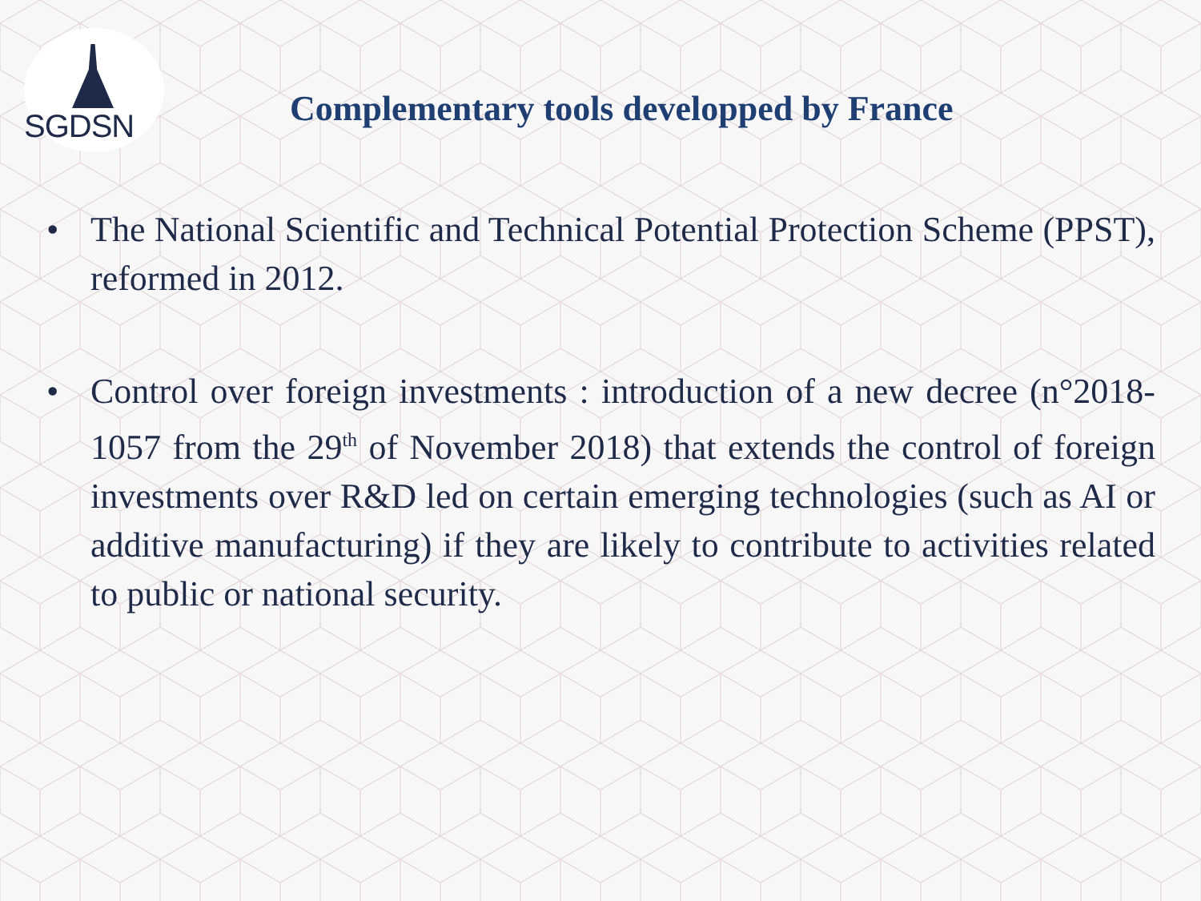SGDSN
Complementary tools developped by France
• The National Scientific and Technical Potential Protection Scheme (PPST), reformed in 2012.
• Control over foreign investments : introduction of a new decree (n°2018-1057 from the 29<sup>th</sup> of November 2018) that extends the control of foreign investments over R&D led on certain emerging technologies (such as AI or additive manufacturing) if they are likely to contribute to activities related to public or national security.